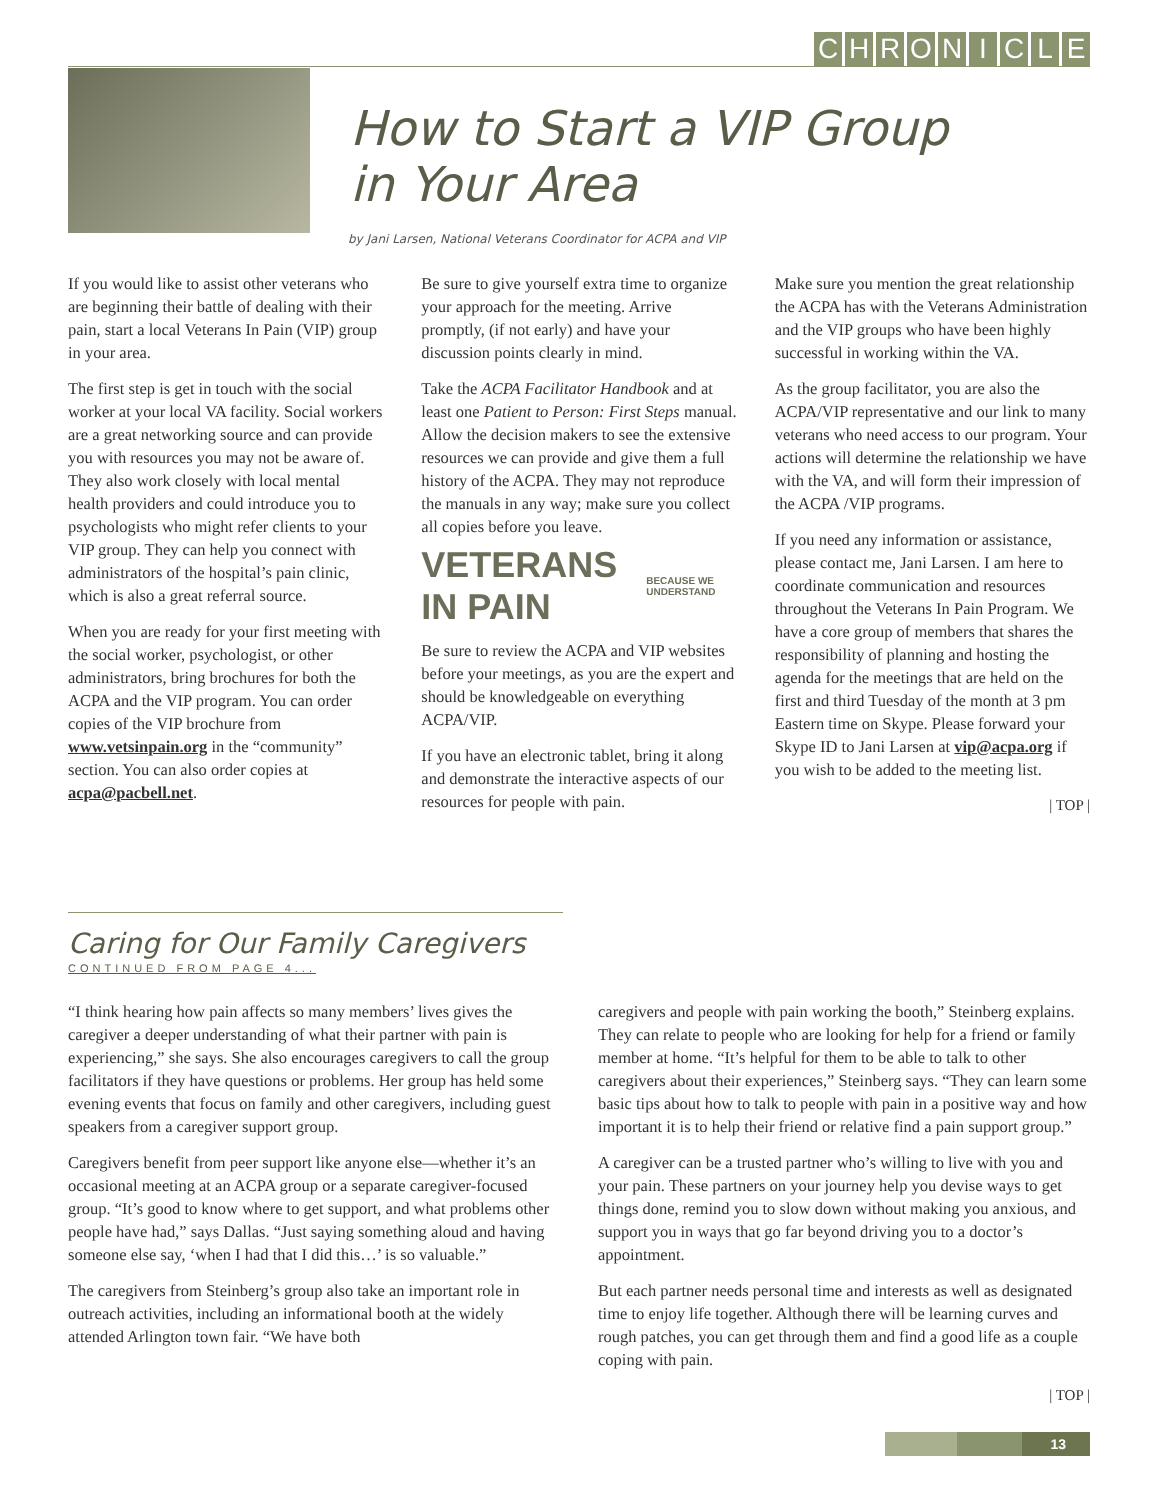CHRONICLE
How to Start a VIP Group
in Your Area
by Jani Larsen, National Veterans Coordinator for ACPA and VIP
If you would like to assist other veterans who are beginning their battle of dealing with their pain, start a local Veterans In Pain (VIP) group in your area.
The first step is get in touch with the social worker at your local VA facility. Social workers are a great networking source and can provide you with resources you may not be aware of. They also work closely with local mental health providers and could introduce you to psychologists who might refer clients to your VIP group. They can help you connect with administrators of the hospital’s pain clinic, which is also a great referral source.
When you are ready for your first meeting with the social worker, psychologist, or other administrators, bring brochures for both the ACPA and the VIP program. You can order copies of the VIP brochure from www.vetsinpain.org in the “community” section. You can also order copies at acpa@pacbell.net.
Be sure to give yourself extra time to organize your approach for the meeting. Arrive promptly, (if not early) and have your discussion points clearly in mind.
Take the ACPA Facilitator Handbook and at least one Patient to Person: First Steps manual. Allow the decision makers to see the extensive resources we can provide and give them a full history of the ACPA. They may not reproduce the manuals in any way; make sure you collect all copies before you leave.
VETERANS IN PAIN BECAUSE WE UNDERSTAND
Be sure to review the ACPA and VIP websites before your meetings, as you are the expert and should be knowledgeable on everything ACPA/VIP.
If you have an electronic tablet, bring it along and demonstrate the interactive aspects of our resources for people with pain.
Make sure you mention the great relationship the ACPA has with the Veterans Administration and the VIP groups who have been highly successful in working within the VA.
As the group facilitator, you are also the ACPA/VIP representative and our link to many veterans who need access to our program. Your actions will determine the relationship we have with the VA, and will form their impression of the ACPA /VIP programs.
If you need any information or assistance, please contact me, Jani Larsen. I am here to coordinate communication and resources throughout the Veterans In Pain Program. We have a core group of members that shares the responsibility of planning and hosting the agenda for the meetings that are held on the first and third Tuesday of the month at 3 pm Eastern time on Skype. Please forward your Skype ID to Jani Larsen at vip@acpa.org if you wish to be added to the meeting list.
| TOP |
Caring for Our Family Caregivers
CONTINUED FROM PAGE 4...
“I think hearing how pain affects so many members’ lives gives the caregiver a deeper understanding of what their partner with pain is experiencing,” she says. She also encourages caregivers to call the group facilitators if they have questions or problems. Her group has held some evening events that focus on family and other caregivers, including guest speakers from a caregiver support group.
Caregivers benefit from peer support like anyone else—whether it’s an occasional meeting at an ACPA group or a separate caregiver-focused group. “It’s good to know where to get support, and what problems other people have had,” says Dallas. “Just saying something aloud and having someone else say, ‘when I had that I did this…’ is so valuable.”
The caregivers from Steinberg’s group also take an important role in outreach activities, including an informational booth at the widely attended Arlington town fair. “We have both
caregivers and people with pain working the booth,” Steinberg explains. They can relate to people who are looking for help for a friend or family member at home. “It’s helpful for them to be able to talk to other caregivers about their experiences,” Steinberg says. “They can learn some basic tips about how to talk to people with pain in a positive way and how important it is to help their friend or relative find a pain support group.”
A caregiver can be a trusted partner who’s willing to live with you and your pain. These partners on your journey help you devise ways to get things done, remind you to slow down without making you anxious, and support you in ways that go far beyond driving you to a doctor’s appointment.
But each partner needs personal time and interests as well as designated time to enjoy life together. Although there will be learning curves and rough patches, you can get through them and find a good life as a couple coping with pain.
| TOP |
13